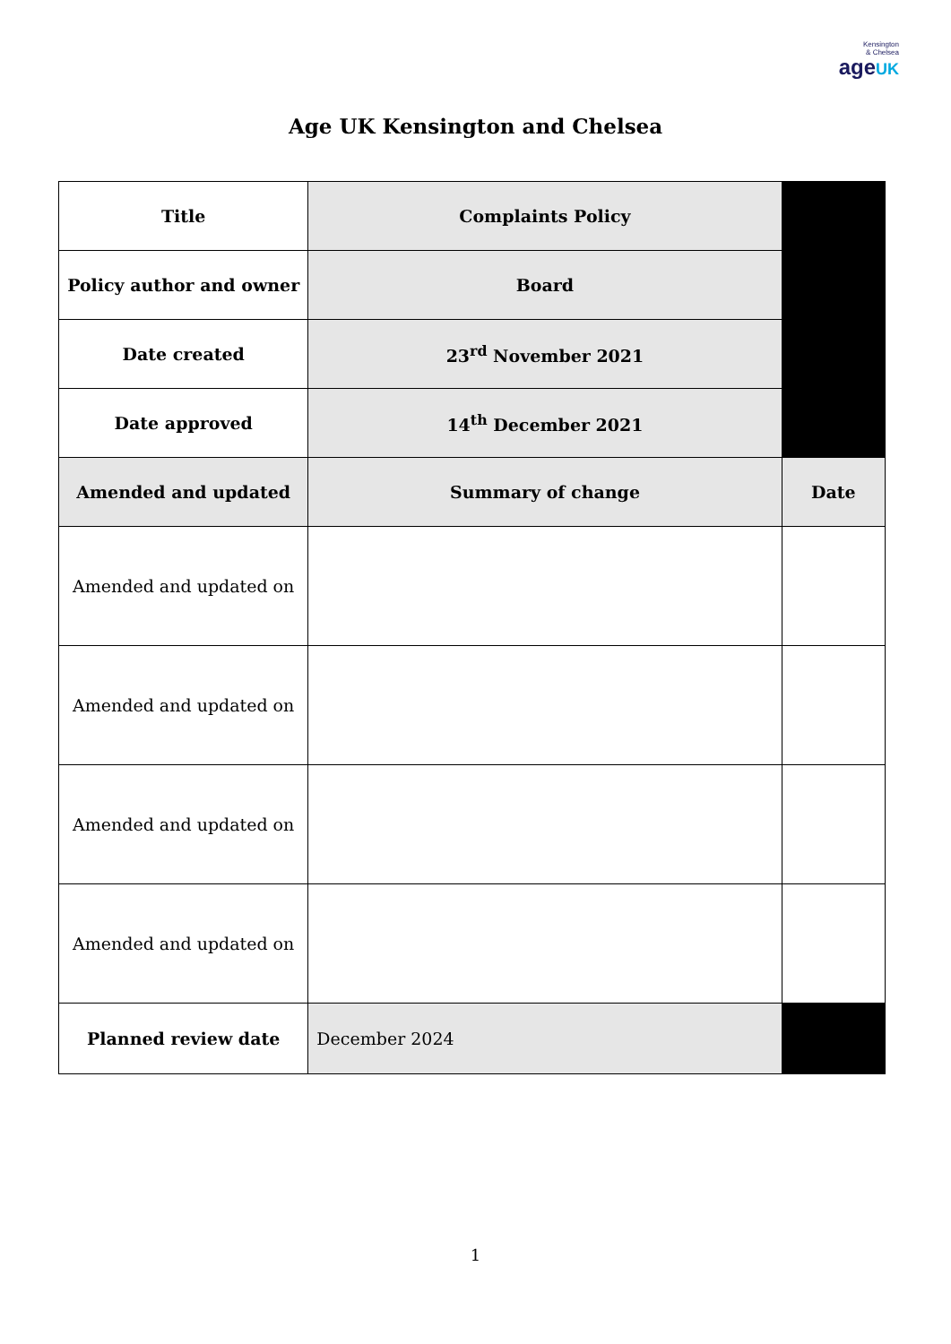Kensington
& Chelsea
ageUK
Age UK Kensington and Chelsea
| Title | Complaints Policy | |
| Policy author and owner | Board | |
| Date created | 23<sup>rd</sup> November 2021 | |
| Date approved | 14<sup>th</sup> December 2021 | |
| Amended and updated | Summary of change | Date |
| Amended and updated on | | |
| Amended and updated on | | |
| Amended and updated on | | |
| Amended and updated on | | |
| Planned review date | December 2024 | |
1